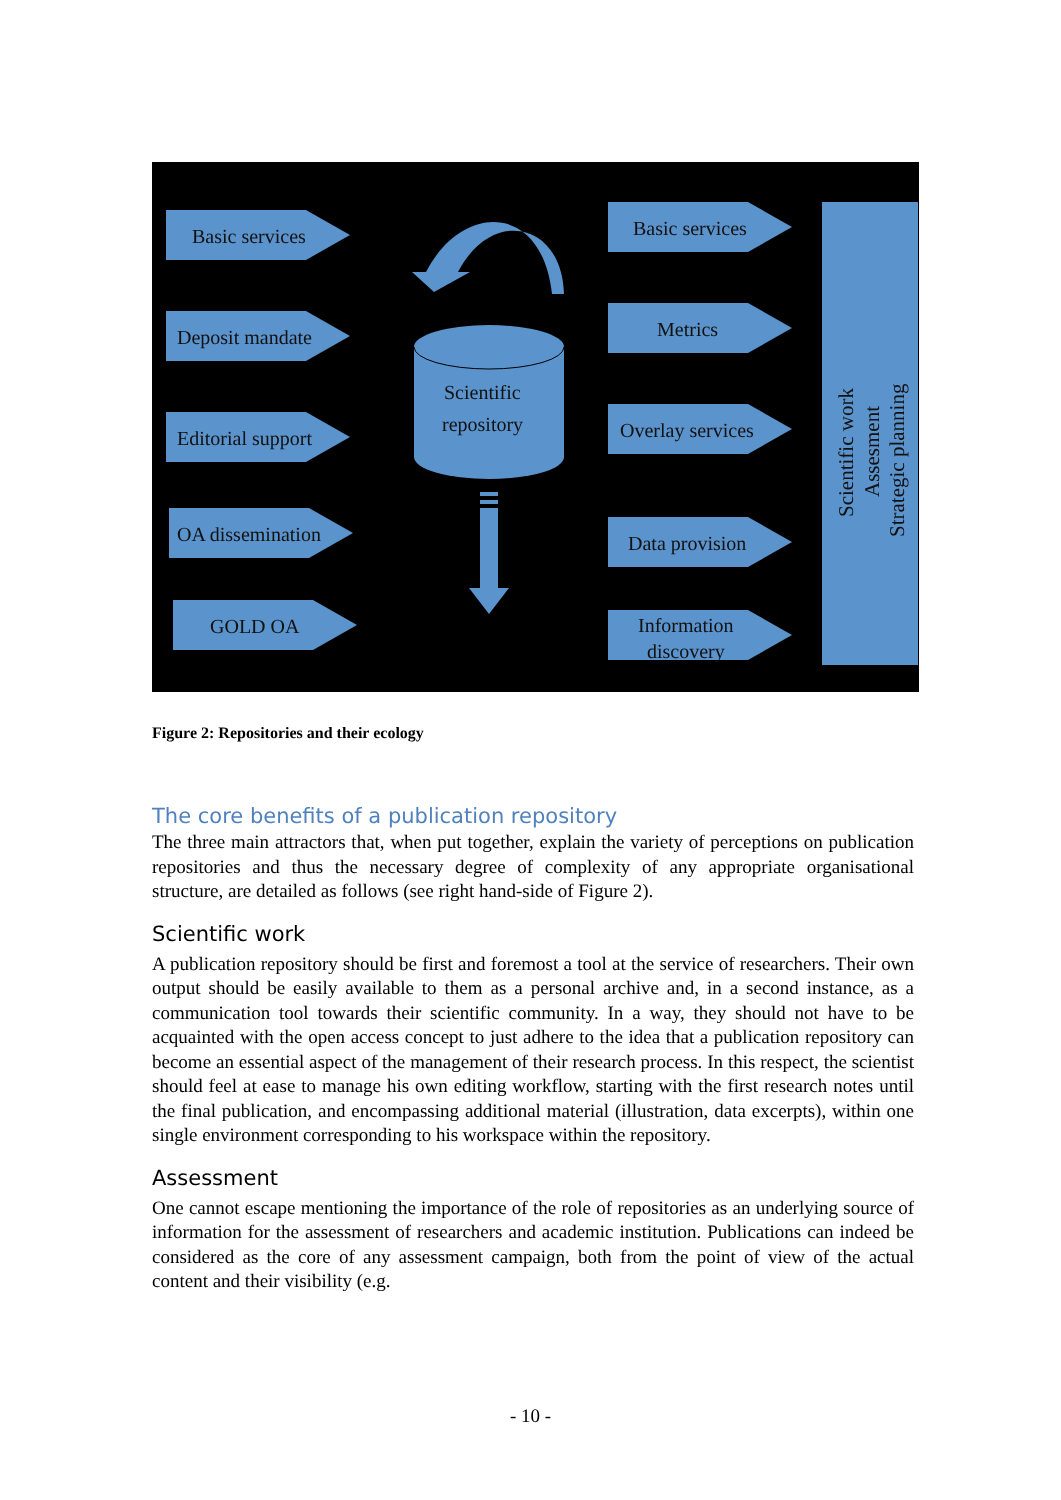Basic services
Deposit mandate
Editorial support
OA dissemination
GOLD OA
Basic services
Metrics
Overlay services
Data provision
Information
discovery
Scientific
repository
Scientific work
Assesment
Strategic planning
Figure 2: Repositories and their ecology
The core benefits of a publication repository
The three main attractors that, when put together, explain the variety of perceptions on publication repositories and thus the necessary degree of complexity of any appropriate organisational structure, are detailed as follows (see right hand-side of Figure 2).
Scientific work
A publication repository should be first and foremost a tool at the service of researchers. Their own output should be easily available to them as a personal archive and, in a second instance, as a communication tool towards their scientific community. In a way, they should not have to be acquainted with the open access concept to just adhere to the idea that a publication repository can become an essential aspect of the management of their research process. In this respect, the scientist should feel at ease to manage his own editing workflow, starting with the first research notes until the final publication, and encompassing additional material (illustration, data excerpts), within one single environment corresponding to his workspace within the repository.
Assessment
One cannot escape mentioning the importance of the role of repositories as an underlying source of information for the assessment of researchers and academic institution. Publications can indeed be considered as the core of any assessment campaign, both from the point of view of the actual content and their visibility (e.g.
- 10 -